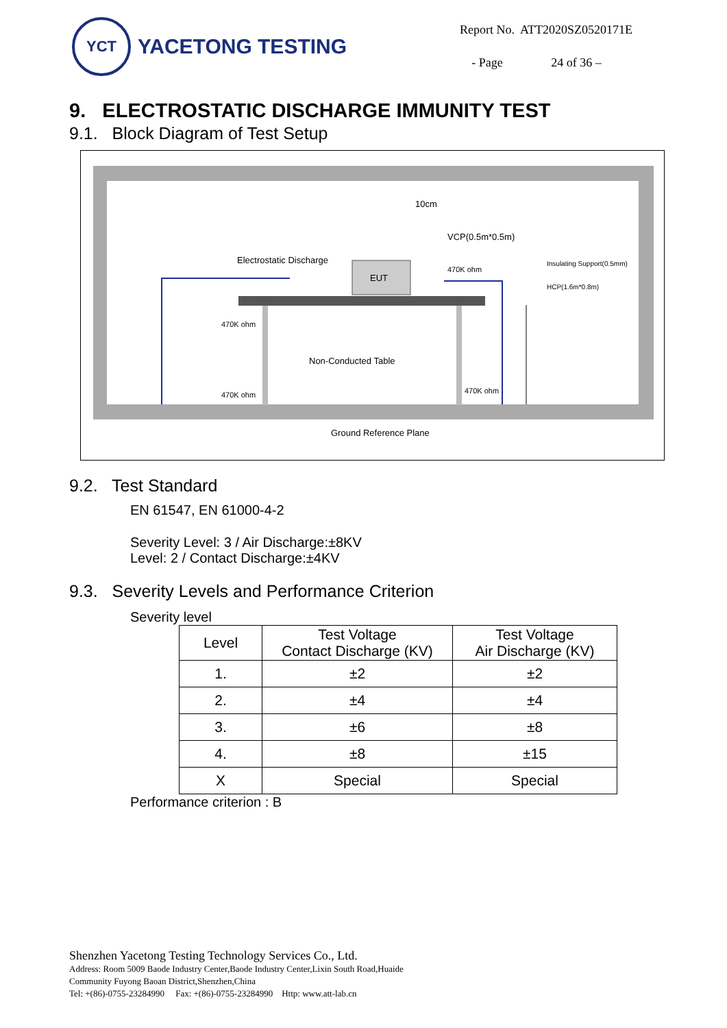YCT
YACETONG TESTING
| Report No. | ATT2020SZ0520171E |
| - Page | 24 of 36 – |
9. ELECTROSTATIC DISCHARGE IMMUNITY TEST
9.1. Block Diagram of Test Setup
EUT
Electrostatic Discharge
10cm
VCP(0.5m*0.5m)
470K ohm
Insulating Support(0.5mm)
HCP(1.6m*0.8m)
470K ohm
470K ohm
470K ohm
Non-Conducted Table
Ground Reference Plane
9.2. Test Standard
EN 61547, EN 61000-4-2
Severity Level: 3 / Air Discharge:±8KV
Level: 2 / Contact Discharge:±4KV
9.3. Severity Levels and Performance Criterion
Severity level
| Level | Test Voltage Contact Discharge (KV) | Test Voltage Air Discharge (KV) |
| --- | --- | --- |
| 1. | ±2 | ±2 |
| 2. | ±4 | ±4 |
| 3. | ±6 | ±8 |
| 4. | ±8 | ±15 |
| X | Special | Special |
Performance criterion : B
Shenzhen Yacetong Testing Technology Services Co., Ltd.
Address: Room 5009 Baode Industry Center,Baode Industry Center,Lixin South Road,Huaide
Community Fuyong Baoan District,Shenzhen,China
Tel: +(86)-0755-23284990 Fax: +(86)-0755-23284990 Http: www.att-lab.cn